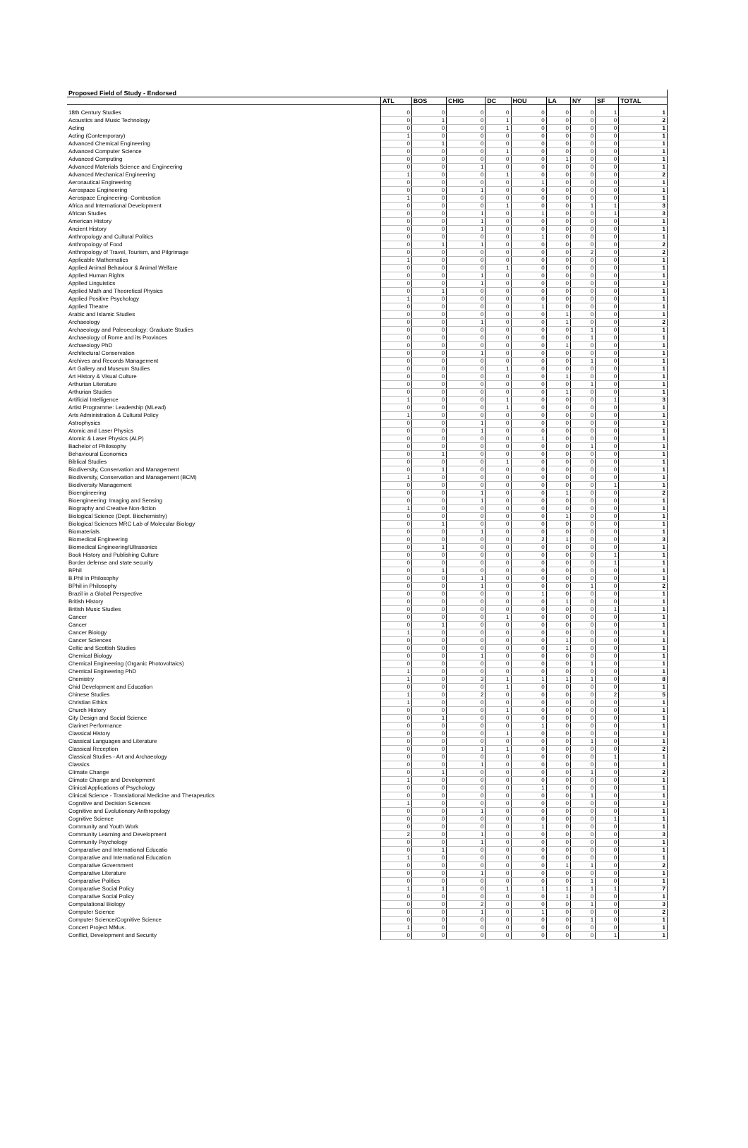| Proposed Field of Study - Endorsed | | | | | | | | | |
| --- | --- | --- | --- | --- | --- | --- | --- | --- | --- |
| | ATL | BOS | CHIG | DC | HOU | LA | NY | SF | TOTAL |
| 18th Century Studies | 0 | 0 | 0 | 0 | 0 | 0 | 0 | 1 | 1 |
| Acoustics and Music Technology | 0 | 1 | 0 | 1 | 0 | 0 | 0 | 0 | 2 |
| Acting | 0 | 0 | 0 | 1 | 0 | 0 | 0 | 0 | 1 |
| Acting (Contemporary) | 1 | 0 | 0 | 0 | 0 | 0 | 0 | 0 | 1 |
| Advanced Chemical Engineering | 0 | 1 | 0 | 0 | 0 | 0 | 0 | 0 | 1 |
| Advanced Computer Science | 0 | 0 | 0 | 1 | 0 | 0 | 0 | 0 | 1 |
| Advanced Computing | 0 | 0 | 0 | 0 | 0 | 1 | 0 | 0 | 1 |
| Advanced Materials Science and Engineering | 0 | 0 | 1 | 0 | 0 | 0 | 0 | 0 | 1 |
| Advanced Mechanical Engineering | 1 | 0 | 0 | 1 | 0 | 0 | 0 | 0 | 2 |
| Aeronautical Engineering | 0 | 0 | 0 | 0 | 1 | 0 | 0 | 0 | 1 |
| Aerospace Engineering | 0 | 0 | 1 | 0 | 0 | 0 | 0 | 0 | 1 |
| Aerospace Engineering- Combustion | 1 | 0 | 0 | 0 | 0 | 0 | 0 | 0 | 1 |
| Africa and International Development | 0 | 0 | 0 | 1 | 0 | 0 | 1 | 1 | 3 |
| African Studies | 0 | 0 | 1 | 0 | 1 | 0 | 0 | 1 | 3 |
| American History | 0 | 0 | 1 | 0 | 0 | 0 | 0 | 0 | 1 |
| Ancient History | 0 | 0 | 1 | 0 | 0 | 0 | 0 | 0 | 1 |
| Anthropology and Cultural Politics | 0 | 0 | 0 | 0 | 1 | 0 | 0 | 0 | 1 |
| Anthropology of Food | 0 | 1 | 1 | 0 | 0 | 0 | 0 | 0 | 2 |
| Anthropology of Travel, Tourism, and Pilgrimage | 0 | 0 | 0 | 0 | 0 | 0 | 2 | 0 | 2 |
| Applicable Mathematics | 1 | 0 | 0 | 0 | 0 | 0 | 0 | 0 | 1 |
| Applied Animal Behaviour & Animal Welfare | 0 | 0 | 0 | 1 | 0 | 0 | 0 | 0 | 1 |
| Applied Human Rights | 0 | 0 | 1 | 0 | 0 | 0 | 0 | 0 | 1 |
| Applied Linguistics | 0 | 0 | 1 | 0 | 0 | 0 | 0 | 0 | 1 |
| Applied Math and Theoretical Physics | 0 | 1 | 0 | 0 | 0 | 0 | 0 | 0 | 1 |
| Applied Positive Psychology | 1 | 0 | 0 | 0 | 0 | 0 | 0 | 0 | 1 |
| Applied Theatre | 0 | 0 | 0 | 0 | 1 | 0 | 0 | 0 | 1 |
| Arabic and Islamic Studies | 0 | 0 | 0 | 0 | 0 | 1 | 0 | 0 | 1 |
| Archaeology | 0 | 0 | 1 | 0 | 0 | 1 | 0 | 0 | 2 |
| Archaeology and Paleoecology: Graduate Studies | 0 | 0 | 0 | 0 | 0 | 0 | 1 | 0 | 1 |
| Archaeology of Rome and its Provinces | 0 | 0 | 0 | 0 | 0 | 0 | 1 | 0 | 1 |
| Archaeology PhD | 0 | 0 | 0 | 0 | 0 | 1 | 0 | 0 | 1 |
| Architectural Conservation | 0 | 0 | 1 | 0 | 0 | 0 | 0 | 0 | 1 |
| Archives and Records Management | 0 | 0 | 0 | 0 | 0 | 0 | 1 | 0 | 1 |
| Art Gallery and Museum Studies | 0 | 0 | 0 | 1 | 0 | 0 | 0 | 0 | 1 |
| Art History & Visual Culture | 0 | 0 | 0 | 0 | 0 | 1 | 0 | 0 | 1 |
| Arthurian Literature | 0 | 0 | 0 | 0 | 0 | 0 | 1 | 0 | 1 |
| Arthurian Studies | 0 | 0 | 0 | 0 | 0 | 1 | 0 | 0 | 1 |
| Artificial Intelligence | 1 | 0 | 0 | 1 | 0 | 0 | 0 | 1 | 3 |
| Artist Programme: Leadership (MLead) | 0 | 0 | 0 | 1 | 0 | 0 | 0 | 0 | 1 |
| Arts Administration & Cultural Policy | 1 | 0 | 0 | 0 | 0 | 0 | 0 | 0 | 1 |
| Astrophysics | 0 | 0 | 1 | 0 | 0 | 0 | 0 | 0 | 1 |
| Atomic and Laser Physics | 0 | 0 | 1 | 0 | 0 | 0 | 0 | 0 | 1 |
| Atomic & Laser Physics (ALP) | 0 | 0 | 0 | 0 | 1 | 0 | 0 | 0 | 1 |
| Bachelor of Philosophy | 0 | 0 | 0 | 0 | 0 | 0 | 1 | 0 | 1 |
| Behavioural Economics | 0 | 1 | 0 | 0 | 0 | 0 | 0 | 0 | 1 |
| Biblical Studies | 0 | 0 | 0 | 1 | 0 | 0 | 0 | 0 | 1 |
| Biodiversity, Conservation and Management | 0 | 1 | 0 | 0 | 0 | 0 | 0 | 0 | 1 |
| Biodiversity, Conservation and Management (BCM) | 1 | 0 | 0 | 0 | 0 | 0 | 0 | 0 | 1 |
| Biodiversity Management | 0 | 0 | 0 | 0 | 0 | 0 | 0 | 1 | 1 |
| Bioengineering | 0 | 0 | 1 | 0 | 0 | 1 | 0 | 0 | 2 |
| Bioengineering: Imaging and Sensing | 0 | 0 | 1 | 0 | 0 | 0 | 0 | 0 | 1 |
| Biography and Creative Non-fiction | 1 | 0 | 0 | 0 | 0 | 0 | 0 | 0 | 1 |
| Biological Science (Dept. Biochemistry) | 0 | 0 | 0 | 0 | 0 | 1 | 0 | 0 | 1 |
| Biological Sciences MRC Lab of Molecular Biology | 0 | 1 | 0 | 0 | 0 | 0 | 0 | 0 | 1 |
| Biomaterials | 0 | 0 | 1 | 0 | 0 | 0 | 0 | 0 | 1 |
| Biomedical Engineering | 0 | 0 | 0 | 0 | 2 | 1 | 0 | 0 | 3 |
| Biomedical Engineering/Ultrasonics | 0 | 1 | 0 | 0 | 0 | 0 | 0 | 0 | 1 |
| Book History and Publishing Culture | 0 | 0 | 0 | 0 | 0 | 0 | 0 | 1 | 1 |
| Border defense and state security | 0 | 0 | 0 | 0 | 0 | 0 | 0 | 1 | 1 |
| BPhil | 0 | 1 | 0 | 0 | 0 | 0 | 0 | 0 | 1 |
| B.Phil in Philosophy | 0 | 0 | 1 | 0 | 0 | 0 | 0 | 0 | 1 |
| BPhil in Philosophy | 0 | 0 | 1 | 0 | 0 | 0 | 1 | 0 | 2 |
| Brazil in a Global Perspective | 0 | 0 | 0 | 0 | 1 | 0 | 0 | 0 | 1 |
| British History | 0 | 0 | 0 | 0 | 0 | 1 | 0 | 0 | 1 |
| British Music Studies | 0 | 0 | 0 | 0 | 0 | 0 | 0 | 1 | 1 |
| Cancer | 0 | 0 | 0 | 1 | 0 | 0 | 0 | 0 | 1 |
| Cancer | 0 | 1 | 0 | 0 | 0 | 0 | 0 | 0 | 1 |
| Cancer Biology | 1 | 0 | 0 | 0 | 0 | 0 | 0 | 0 | 1 |
| Cancer Sciences | 0 | 0 | 0 | 0 | 0 | 1 | 0 | 0 | 1 |
| Celtic and Scottish Studies | 0 | 0 | 0 | 0 | 0 | 1 | 0 | 0 | 1 |
| Chemical Biology | 0 | 0 | 1 | 0 | 0 | 0 | 0 | 0 | 1 |
| Chemical Engineering (Organic Photovoltaics) | 0 | 0 | 0 | 0 | 0 | 0 | 1 | 0 | 1 |
| Chemical Engineering PhD | 1 | 0 | 0 | 0 | 0 | 0 | 0 | 0 | 1 |
| Chemistry | 1 | 0 | 3 | 1 | 1 | 1 | 1 | 0 | 8 |
| Chid Development and Education | 0 | 0 | 0 | 1 | 0 | 0 | 0 | 0 | 1 |
| Chinese Studies | 1 | 0 | 2 | 0 | 0 | 0 | 0 | 2 | 5 |
| Christian Ethics | 1 | 0 | 0 | 0 | 0 | 0 | 0 | 0 | 1 |
| Church History | 0 | 0 | 0 | 1 | 0 | 0 | 0 | 0 | 1 |
| City Design and Social Science | 0 | 1 | 0 | 0 | 0 | 0 | 0 | 0 | 1 |
| Clarinet Performance | 0 | 0 | 0 | 0 | 1 | 0 | 0 | 0 | 1 |
| Classical History | 0 | 0 | 0 | 1 | 0 | 0 | 0 | 0 | 1 |
| Classical Languages and Literature | 0 | 0 | 0 | 0 | 0 | 0 | 1 | 0 | 1 |
| Classical Reception | 0 | 0 | 1 | 1 | 0 | 0 | 0 | 0 | 2 |
| Classical Studies - Art and Archaeology | 0 | 0 | 0 | 0 | 0 | 0 | 0 | 1 | 1 |
| Classics | 0 | 0 | 1 | 0 | 0 | 0 | 0 | 0 | 1 |
| Climate Change | 0 | 1 | 0 | 0 | 0 | 0 | 1 | 0 | 2 |
| Climate Change and Development | 1 | 0 | 0 | 0 | 0 | 0 | 0 | 0 | 1 |
| Clinical Applications of Psychology | 0 | 0 | 0 | 0 | 1 | 0 | 0 | 0 | 1 |
| Clinical Science - Translational Medicine and Therapeutics | 0 | 0 | 0 | 0 | 0 | 0 | 1 | 0 | 1 |
| Cognitive and Decision Sciences | 1 | 0 | 0 | 0 | 0 | 0 | 0 | 0 | 1 |
| Cognitive and Evolutionary Anthropology | 0 | 0 | 1 | 0 | 0 | 0 | 0 | 0 | 1 |
| Cognitive Science | 0 | 0 | 0 | 0 | 0 | 0 | 0 | 1 | 1 |
| Community and Youth Work | 0 | 0 | 0 | 0 | 1 | 0 | 0 | 0 | 1 |
| Community Learning and Development | 2 | 0 | 1 | 0 | 0 | 0 | 0 | 0 | 3 |
| Community Psychology | 0 | 0 | 1 | 0 | 0 | 0 | 0 | 0 | 1 |
| Comparative and International Educatio | 0 | 1 | 0 | 0 | 0 | 0 | 0 | 0 | 1 |
| Comparative and International Education | 1 | 0 | 0 | 0 | 0 | 0 | 0 | 0 | 1 |
| Comparative Government | 0 | 0 | 0 | 0 | 0 | 1 | 1 | 0 | 2 |
| Comparative Literature | 0 | 0 | 1 | 0 | 0 | 0 | 0 | 0 | 1 |
| Comparative Politics | 0 | 0 | 0 | 0 | 0 | 0 | 1 | 0 | 1 |
| Comparative Social Policy | 1 | 1 | 0 | 1 | 1 | 1 | 1 | 1 | 7 |
| Comparative Social Policy | 0 | 0 | 0 | 0 | 0 | 1 | 0 | 0 | 1 |
| Computational Biology | 0 | 0 | 2 | 0 | 0 | 0 | 1 | 0 | 3 |
| Computer Science | 0 | 0 | 1 | 0 | 1 | 0 | 0 | 0 | 2 |
| Computer Science/Cognitive Science | 0 | 0 | 0 | 0 | 0 | 0 | 1 | 0 | 1 |
| Concert Project MMus. | 1 | 0 | 0 | 0 | 0 | 0 | 0 | 0 | 1 |
| Conflict, Development and Security | 0 | 0 | 0 | 0 | 0 | 0 | 0 | 1 | 1 |